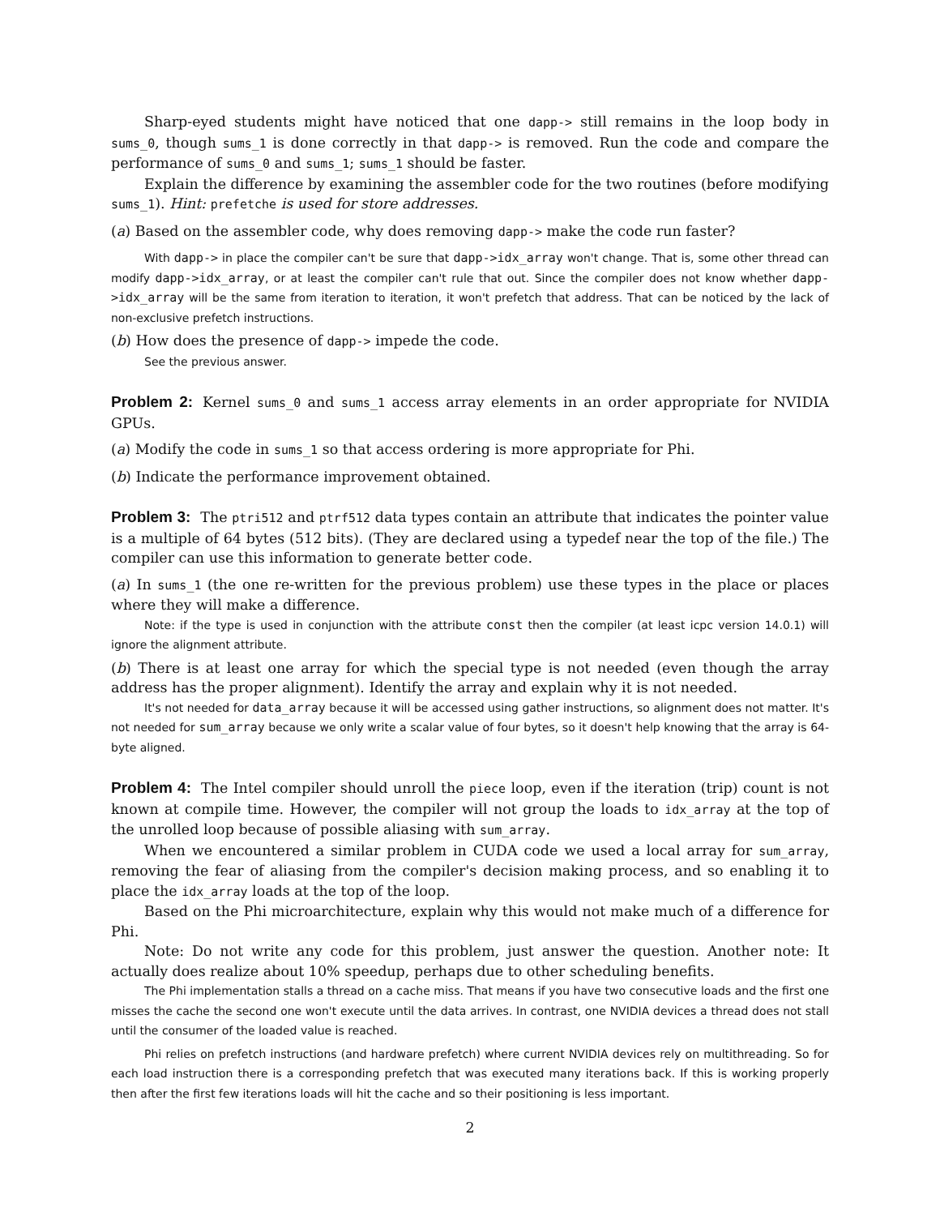Sharp-eyed students might have noticed that one dapp-> still remains in the loop body in sums_0, though sums_1 is done correctly in that dapp-> is removed. Run the code and compare the performance of sums_0 and sums_1; sums_1 should be faster.
Explain the difference by examining the assembler code for the two routines (before modifying sums_1). Hint: prefetche is used for store addresses.
(a) Based on the assembler code, why does removing dapp-> make the code run faster?
With dapp-> in place the compiler can't be sure that dapp->idx_array won't change. That is, some other thread can modify dapp->idx_array, or at least the compiler can't rule that out. Since the compiler does not know whether dapp->idx_array will be the same from iteration to iteration, it won't prefetch that address. That can be noticed by the lack of non-exclusive prefetch instructions.
(b) How does the presence of dapp-> impede the code.
See the previous answer.
Problem 2: Kernel sums_0 and sums_1 access array elements in an order appropriate for NVIDIA GPUs.
(a) Modify the code in sums_1 so that access ordering is more appropriate for Phi.
(b) Indicate the performance improvement obtained.
Problem 3: The ptri512 and ptrf512 data types contain an attribute that indicates the pointer value is a multiple of 64 bytes (512 bits). (They are declared using a typedef near the top of the file.) The compiler can use this information to generate better code.
(a) In sums_1 (the one re-written for the previous problem) use these types in the place or places where they will make a difference.
Note: if the type is used in conjunction with the attribute const then the compiler (at least icpc version 14.0.1) will ignore the alignment attribute.
(b) There is at least one array for which the special type is not needed (even though the array address has the proper alignment). Identify the array and explain why it is not needed.
It's not needed for data_array because it will be accessed using gather instructions, so alignment does not matter. It's not needed for sum_array because we only write a scalar value of four bytes, so it doesn't help knowing that the array is 64-byte aligned.
Problem 4: The Intel compiler should unroll the piece loop, even if the iteration (trip) count is not known at compile time. However, the compiler will not group the loads to idx_array at the top of the unrolled loop because of possible aliasing with sum_array.
When we encountered a similar problem in CUDA code we used a local array for sum_array, removing the fear of aliasing from the compiler's decision making process, and so enabling it to place the idx_array loads at the top of the loop.
Based on the Phi microarchitecture, explain why this would not make much of a difference for Phi.
Note: Do not write any code for this problem, just answer the question. Another note: It actually does realize about 10% speedup, perhaps due to other scheduling benefits.
The Phi implementation stalls a thread on a cache miss. That means if you have two consecutive loads and the first one misses the cache the second one won't execute until the data arrives. In contrast, one NVIDIA devices a thread does not stall until the consumer of the loaded value is reached.
Phi relies on prefetch instructions (and hardware prefetch) where current NVIDIA devices rely on multithreading. So for each load instruction there is a corresponding prefetch that was executed many iterations back. If this is working properly then after the first few iterations loads will hit the cache and so their positioning is less important.
2